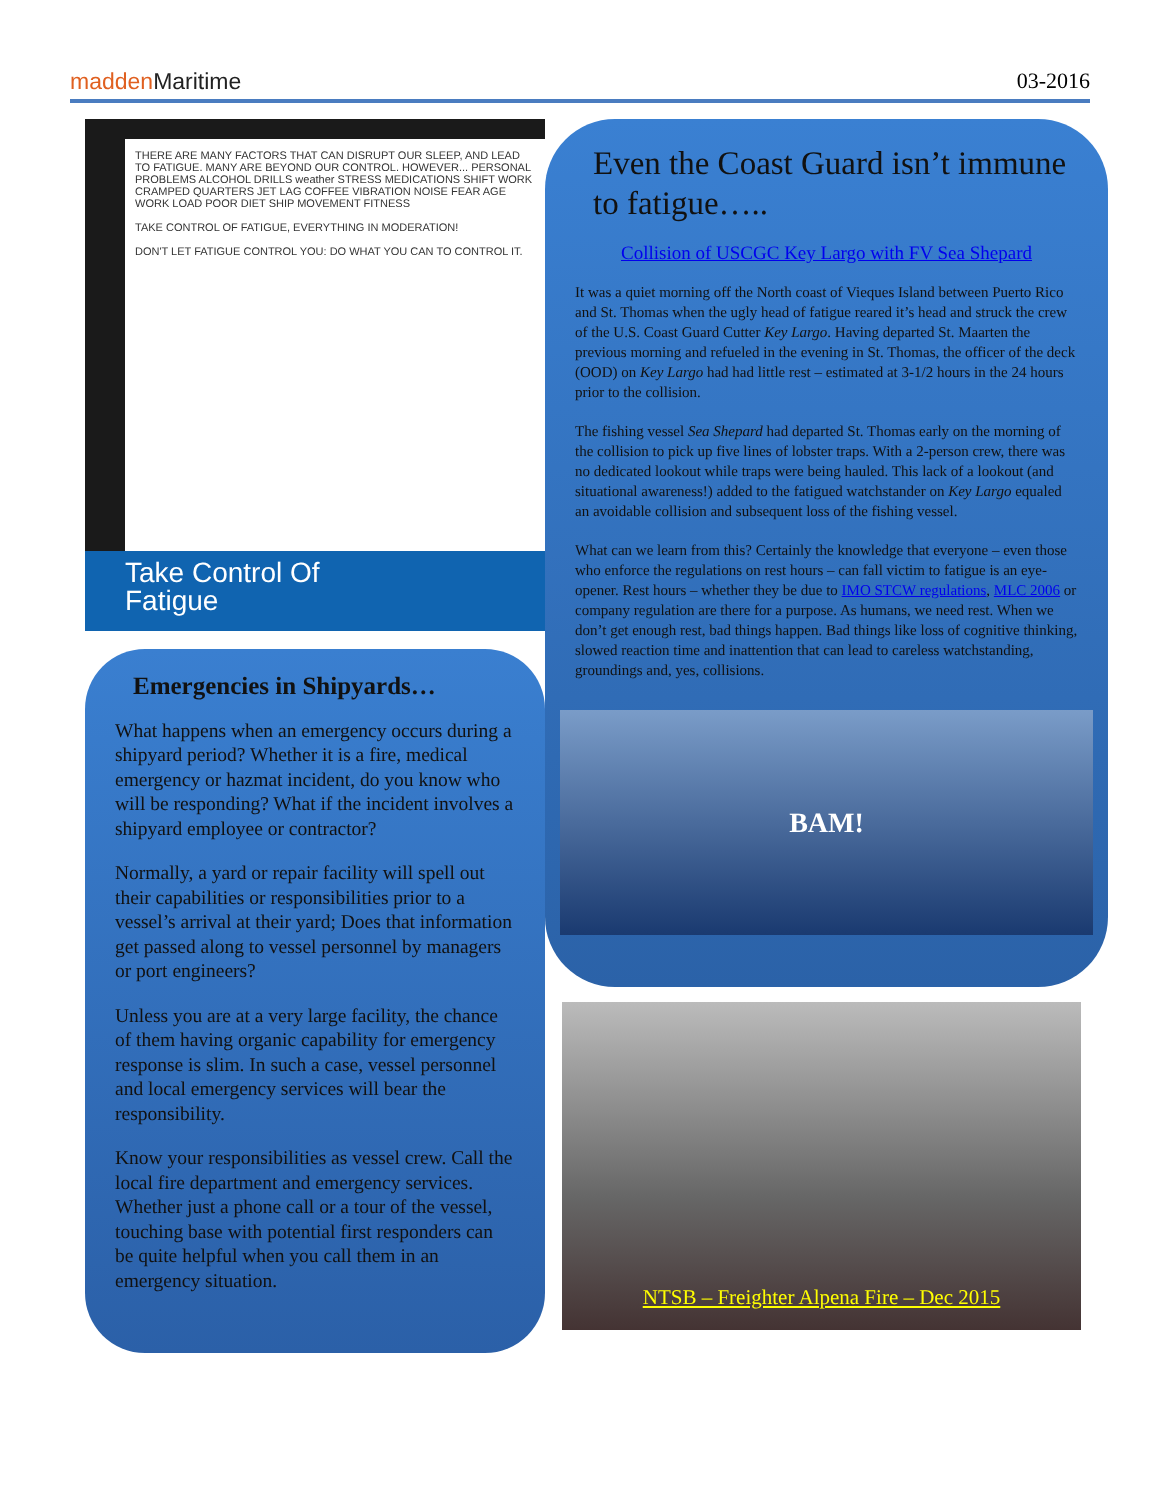madden Maritime 03-2016
THERE ARE MANY FACTORS THAT CAN DISRUPT OUR SLEEP, AND LEAD TO FATIGUE. MANY ARE BEYOND OUR CONTROL. HOWEVER... PERSONAL PROBLEMS ALCOHOL DRILLS weather STRESS MEDICATIONS SHIFT WORK CRAMPED QUARTERS JET LAG COFFEE VIBRATION NOISE FEAR AGE WORK LOAD POOR DIET SHIP MOVEMENT FITNESS
TAKE CONTROL OF FATIGUE, EVERYTHING IN MODERATION!
DON'T LET FATIGUE CONTROL YOU: DO WHAT YOU CAN TO CONTROL IT.
Take Control Of
Fatigue
Emergencies in Shipyards…
What happens when an emergency occurs during a shipyard period? Whether it is a fire, medical emergency or hazmat incident, do you know who will be responding? What if the incident involves a shipyard employee or contractor?
Normally, a yard or repair facility will spell out their capabilities or responsibilities prior to a vessel’s arrival at their yard; Does that information get passed along to vessel personnel by managers or port engineers?
Unless you are at a very large facility, the chance of them having organic capability for emergency response is slim. In such a case, vessel personnel and local emergency services will bear the responsibility.
Know your responsibilities as vessel crew. Call the local fire department and emergency services. Whether just a phone call or a tour of the vessel, touching base with potential first responders can be quite helpful when you call them in an emergency situation.
Even the Coast Guard isn’t immune to fatigue…..
Collision of USCGC Key Largo with FV Sea Shepard
It was a quiet morning off the North coast of Vieques Island between Puerto Rico and St. Thomas when the ugly head of fatigue reared it’s head and struck the crew of the U.S. Coast Guard Cutter Key Largo. Having departed St. Maarten the previous morning and refueled in the evening in St. Thomas, the officer of the deck (OOD) on Key Largo had had little rest – estimated at 3-1/2 hours in the 24 hours prior to the collision.
The fishing vessel Sea Shepard had departed St. Thomas early on the morning of the collision to pick up five lines of lobster traps. With a 2-person crew, there was no dedicated lookout while traps were being hauled. This lack of a lookout (and situational awareness!) added to the fatigued watchstander on Key Largo equaled an avoidable collision and subsequent loss of the fishing vessel.
What can we learn from this? Certainly the knowledge that everyone – even those who enforce the regulations on rest hours – can fall victim to fatigue is an eye-opener. Rest hours – whether they be due to IMO STCW regulations, MLC 2006 or company regulation are there for a purpose. As humans, we need rest. When we don’t get enough rest, bad things happen. Bad things like loss of cognitive thinking, slowed reaction time and inattention that can lead to careless watchstanding, groundings and, yes, collisions.
BAM!
NTSB – Freighter Alpena Fire – Dec 2015